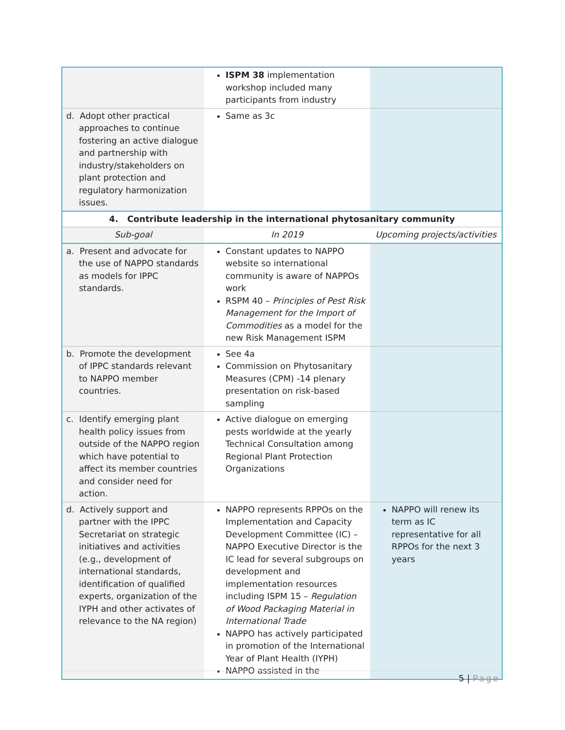| | ISPM 38 implementation workshop included many participants from industry | |
| d. Adopt other practical approaches to continue fostering an active dialogue and partnership with industry/stakeholders on plant protection and regulatory harmonization issues. | Same as 3c | |
| 4. Contribute leadership in the international phytosanitary community | | |
| Sub-goal | In 2019 | Upcoming projects/activities |
| a. Present and advocate for the use of NAPPO standards as models for IPPC standards. | Constant updates to NAPPO website so international community is aware of NAPPOs work RSPM 40 – Principles of Pest Risk Management for the Import of Commodities as a model for the new Risk Management ISPM | |
| b. Promote the development of IPPC standards relevant to NAPPO member countries. | See 4a Commission on Phytosanitary Measures (CPM) -14 plenary presentation on risk-based sampling | |
| c. Identify emerging plant health policy issues from outside of the NAPPO region which have potential to affect its member countries and consider need for action. | Active dialogue on emerging pests worldwide at the yearly Technical Consultation among Regional Plant Protection Organizations | |
| d. Actively support and partner with the IPPC Secretariat on strategic initiatives and activities (e.g., development of international standards, identification of qualified experts, organization of the IYPH and other activates of relevance to the NA region) | NAPPO represents RPPOs on the Implementation and Capacity Development Committee (IC) – NAPPO Executive Director is the IC lead for several subgroups on development and implementation resources including ISPM 15 – Regulation of Wood Packaging Material in International Trade NAPPO has actively participated in promotion of the International Year of Plant Health (IYPH) NAPPO assisted in the | NAPPO will renew its term as IC representative for all RPPOs for the next 3 years |
5 | Page